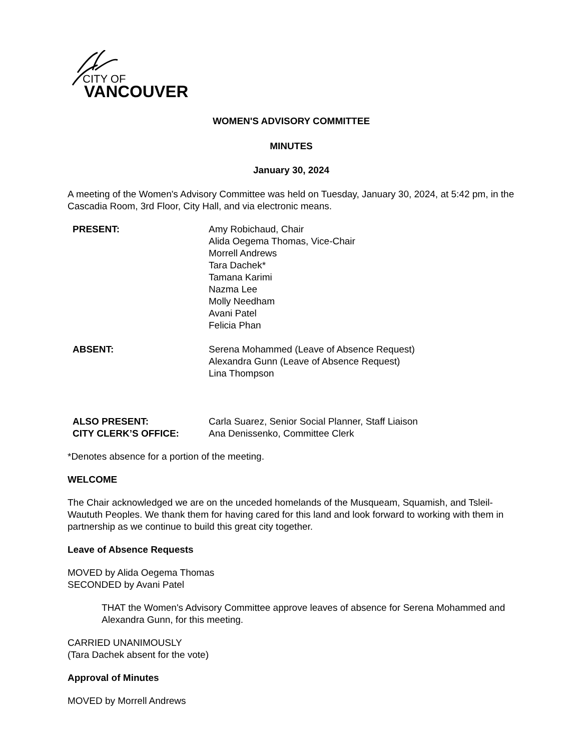CITY OF
VANCOUVER
WOMEN'S ADVISORY COMMITTEE
MINUTES
January 30, 2024
A meeting of the Women's Advisory Committee was held on Tuesday, January 30, 2024, at 5:42 pm, in the Cascadia Room, 3rd Floor, City Hall, and via electronic means.
PRESENT: Amy Robichaud, Chair
Alida Oegema Thomas, Vice-Chair
Morrell Andrews
Tara Dachek*
Tamana Karimi
Nazma Lee
Molly Needham
Avani Patel
Felicia Phan
ABSENT: Serena Mohammed (Leave of Absence Request)
Alexandra Gunn (Leave of Absence Request)
Lina Thompson
ALSO PRESENT: Carla Suarez, Senior Social Planner, Staff Liaison
CITY CLERK’S OFFICE: Ana Denissenko, Committee Clerk
*Denotes absence for a portion of the meeting.
WELCOME
The Chair acknowledged we are on the unceded homelands of the Musqueam, Squamish, and Tsleil-Waututh Peoples. We thank them for having cared for this land and look forward to working with them in partnership as we continue to build this great city together.
Leave of Absence Requests
MOVED by Alida Oegema Thomas
SECONDED by Avani Patel
THAT the Women's Advisory Committee approve leaves of absence for Serena Mohammed and Alexandra Gunn, for this meeting.
CARRIED UNANIMOUSLY
(Tara Dachek absent for the vote)
Approval of Minutes
MOVED by Morrell Andrews